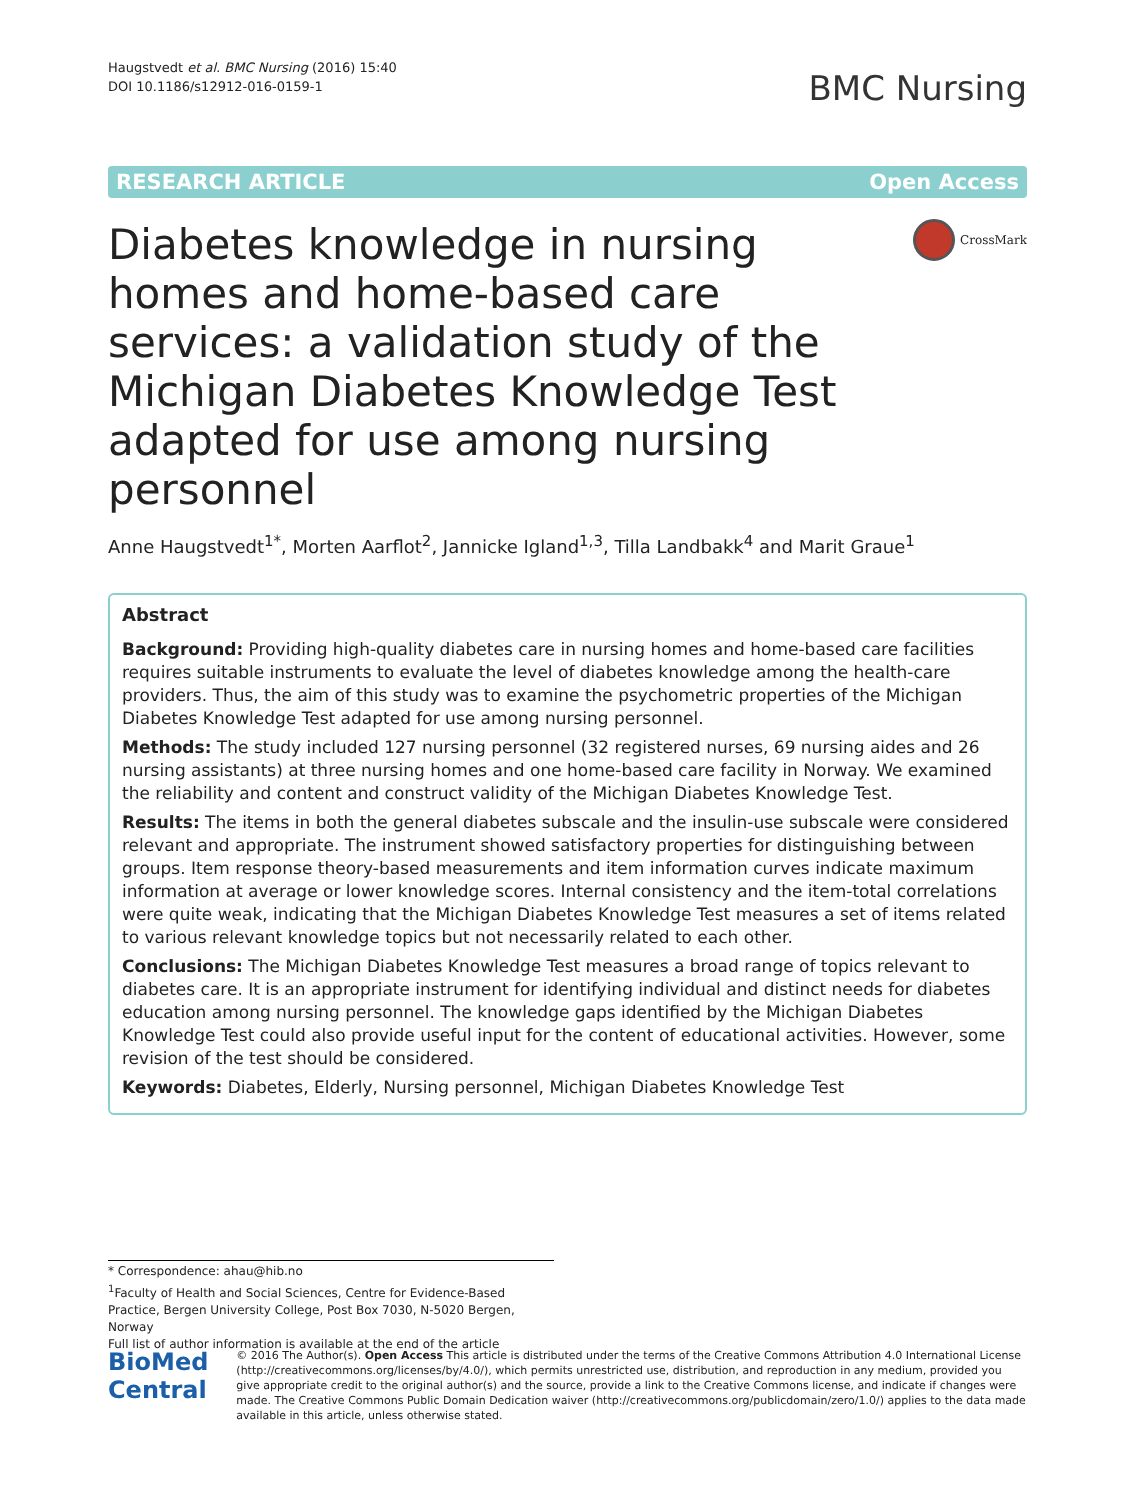Haugstvedt et al. BMC Nursing (2016) 15:40
DOI 10.1186/s12912-016-0159-1
BMC Nursing
RESEARCH ARTICLE Open Access
Diabetes knowledge in nursing homes and home-based care services: a validation study of the Michigan Diabetes Knowledge Test adapted for use among nursing personnel
CrossMark
Anne Haugstvedt<sup>1*</sup>, Morten Aarflot<sup>2</sup>, Jannicke Igland<sup>1,3</sup>, Tilla Landbakk<sup>4</sup> and Marit Graue<sup>1</sup>
Abstract
Background: Providing high-quality diabetes care in nursing homes and home-based care facilities requires suitable instruments to evaluate the level of diabetes knowledge among the health-care providers. Thus, the aim of this study was to examine the psychometric properties of the Michigan Diabetes Knowledge Test adapted for use among nursing personnel.
Methods: The study included 127 nursing personnel (32 registered nurses, 69 nursing aides and 26 nursing assistants) at three nursing homes and one home-based care facility in Norway. We examined the reliability and content and construct validity of the Michigan Diabetes Knowledge Test.
Results: The items in both the general diabetes subscale and the insulin-use subscale were considered relevant and appropriate. The instrument showed satisfactory properties for distinguishing between groups. Item response theory-based measurements and item information curves indicate maximum information at average or lower knowledge scores. Internal consistency and the item-total correlations were quite weak, indicating that the Michigan Diabetes Knowledge Test measures a set of items related to various relevant knowledge topics but not necessarily related to each other.
Conclusions: The Michigan Diabetes Knowledge Test measures a broad range of topics relevant to diabetes care. It is an appropriate instrument for identifying individual and distinct needs for diabetes education among nursing personnel. The knowledge gaps identified by the Michigan Diabetes Knowledge Test could also provide useful input for the content of educational activities. However, some revision of the test should be considered.
Keywords: Diabetes, Elderly, Nursing personnel, Michigan Diabetes Knowledge Test
* Correspondence: ahau@hib.no
<sup>1</sup> Faculty of Health and Social Sciences, Centre for Evidence-Based Practice, Bergen University College, Post Box 7030, N-5020 Bergen, Norway
Full list of author information is available at the end of the article
BioMed Central
© 2016 The Author(s). Open Access This article is distributed under the terms of the Creative Commons Attribution 4.0 International License (http://creativecommons.org/licenses/by/4.0/), which permits unrestricted use, distribution, and reproduction in any medium, provided you give appropriate credit to the original author(s) and the source, provide a link to the Creative Commons license, and indicate if changes were made. The Creative Commons Public Domain Dedication waiver (http://creativecommons.org/publicdomain/zero/1.0/) applies to the data made available in this article, unless otherwise stated.